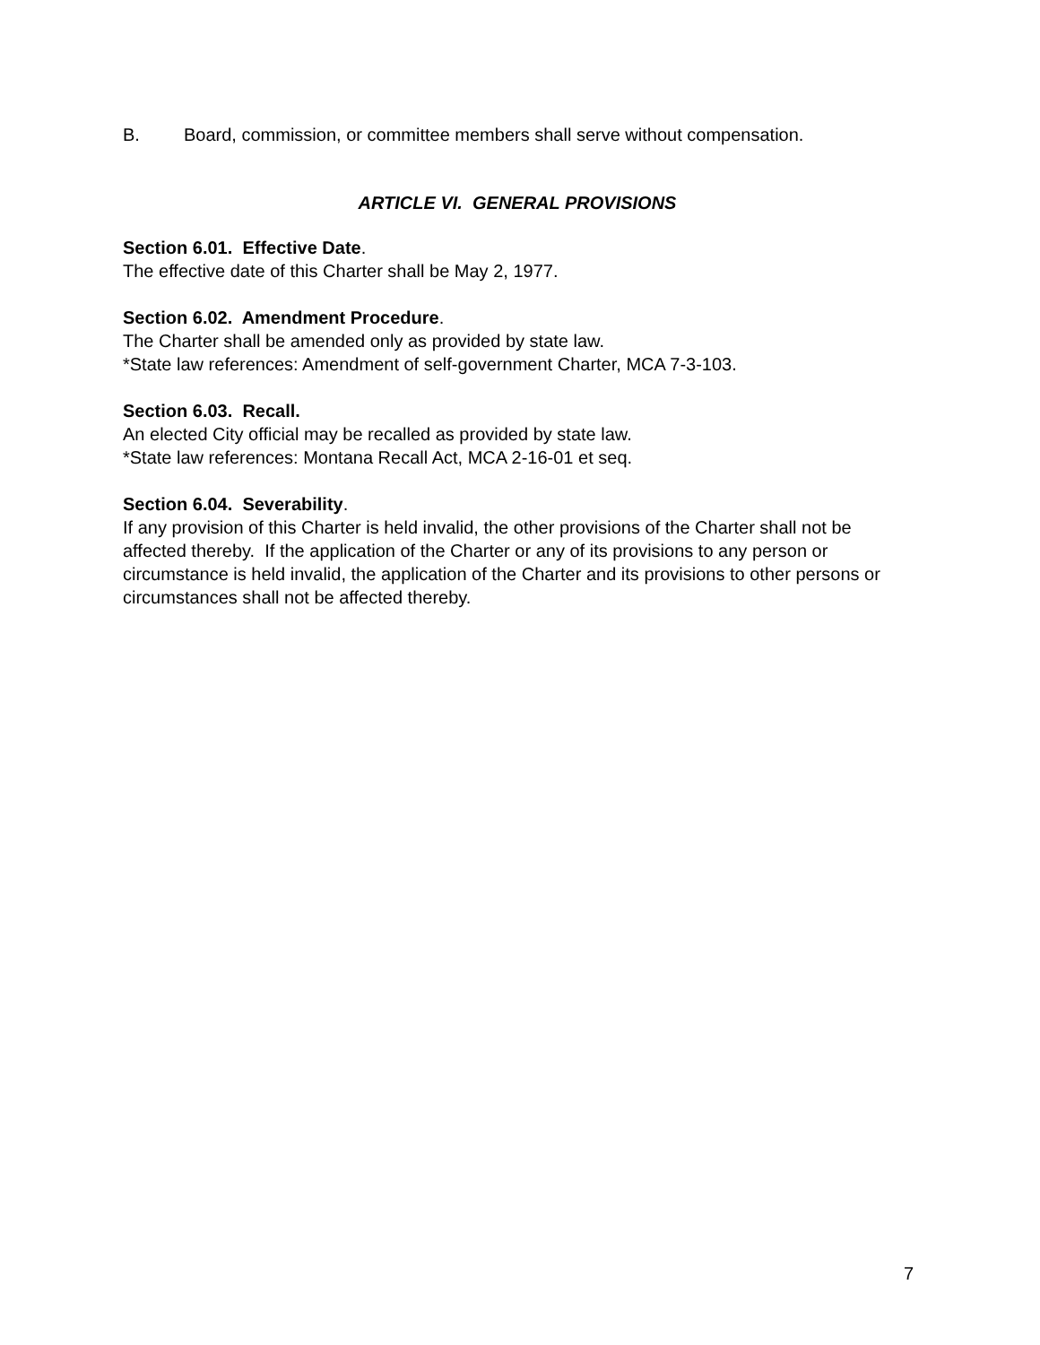B. Board, commission, or committee members shall serve without compensation.
ARTICLE VI. GENERAL PROVISIONS
Section 6.01. Effective Date.
The effective date of this Charter shall be May 2, 1977.
Section 6.02. Amendment Procedure.
The Charter shall be amended only as provided by state law.
*State law references: Amendment of self-government Charter, MCA 7-3-103.
Section 6.03. Recall.
An elected City official may be recalled as provided by state law.
*State law references: Montana Recall Act, MCA 2-16-01 et seq.
Section 6.04. Severability.
If any provision of this Charter is held invalid, the other provisions of the Charter shall not be affected thereby. If the application of the Charter or any of its provisions to any person or circumstance is held invalid, the application of the Charter and its provisions to other persons or circumstances shall not be affected thereby.
7